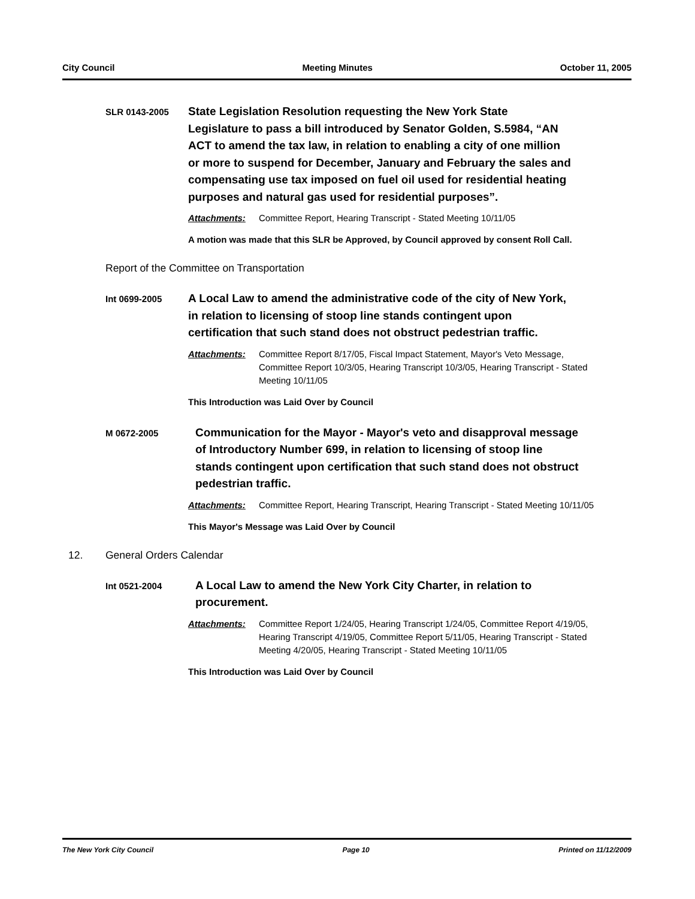City Council Meeting Minutes October 11, 2005
SLR 0143-2005
State Legislation Resolution requesting the New York State Legislature to pass a bill introduced by Senator Golden, S.5984, “AN ACT to amend the tax law, in relation to enabling a city of one million or more to suspend for December, January and February the sales and compensating use tax imposed on fuel oil used for residential heating purposes and natural gas used for residential purposes”.
Attachments: Committee Report, Hearing Transcript - Stated Meeting 10/11/05
A motion was made that this SLR be Approved, by Council approved by consent Roll Call.
Report of the Committee on Transportation
Int 0699-2005
A Local Law to amend the administrative code of the city of New York, in relation to licensing of stoop line stands contingent upon certification that such stand does not obstruct pedestrian traffic.
Attachments: Committee Report 8/17/05, Fiscal Impact Statement, Mayor's Veto Message, Committee Report 10/3/05, Hearing Transcript 10/3/05, Hearing Transcript - Stated Meeting 10/11/05
This Introduction was Laid Over by Council
M 0672-2005
Communication for the Mayor - Mayor's veto and disapproval message of Introductory Number 699, in relation to licensing of stoop line stands contingent upon certification that such stand does not obstruct pedestrian traffic.
Attachments: Committee Report, Hearing Transcript, Hearing Transcript - Stated Meeting 10/11/05
This Mayor's Message was Laid Over by Council
12. General Orders Calendar
Int 0521-2004
A Local Law to amend the New York City Charter, in relation to procurement.
Attachments: Committee Report 1/24/05, Hearing Transcript 1/24/05, Committee Report 4/19/05, Hearing Transcript 4/19/05, Committee Report 5/11/05, Hearing Transcript - Stated Meeting 4/20/05, Hearing Transcript - Stated Meeting 10/11/05
This Introduction was Laid Over by Council
The New York City Council Page 10 Printed on 11/12/2009